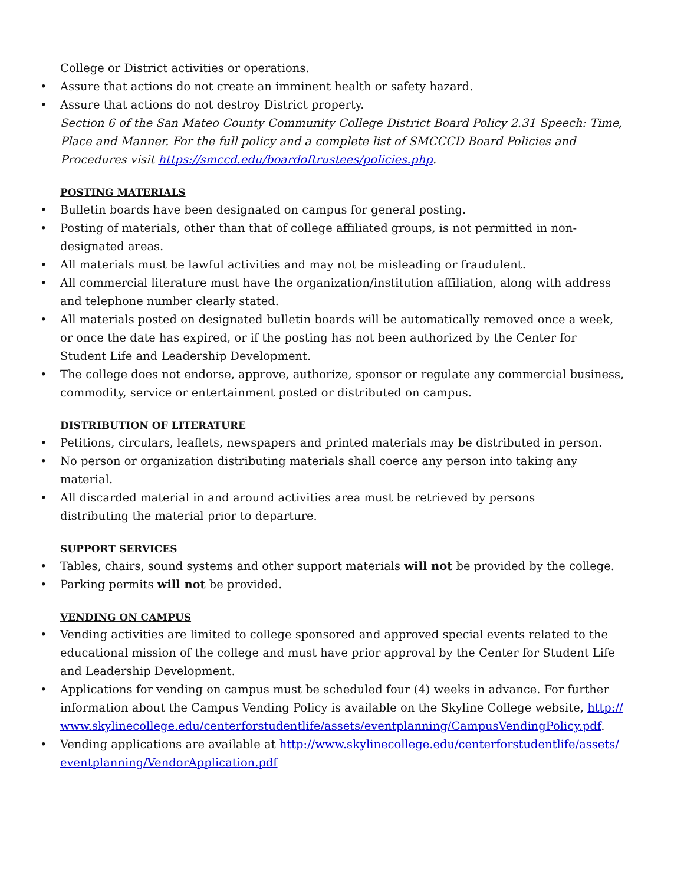College or District activities or operations.
• Assure that actions do not create an imminent health or safety hazard.
• Assure that actions do not destroy District property.
Section 6 of the San Mateo County Community College District Board Policy 2.31 Speech: Time, Place and Manner. For the full policy and a complete list of SMCCCD Board Policies and Procedures visit https://smccd.edu/boardoftrustees/policies.php.
POSTING MATERIALS
• Bulletin boards have been designated on campus for general posting.
• Posting of materials, other than that of college affiliated groups, is not permitted in non-designated areas.
• All materials must be lawful activities and may not be misleading or fraudulent.
• All commercial literature must have the organization/institution affiliation, along with address and telephone number clearly stated.
• All materials posted on designated bulletin boards will be automatically removed once a week, or once the date has expired, or if the posting has not been authorized by the Center for Student Life and Leadership Development.
• The college does not endorse, approve, authorize, sponsor or regulate any commercial business, commodity, service or entertainment posted or distributed on campus.
DISTRIBUTION OF LITERATURE
• Petitions, circulars, leaflets, newspapers and printed materials may be distributed in person.
• No person or organization distributing materials shall coerce any person into taking any material.
• All discarded material in and around activities area must be retrieved by persons
distributing the material prior to departure.
SUPPORT SERVICES
• Tables, chairs, sound systems and other support materials will not be provided by the college.
• Parking permits will not be provided.
VENDING ON CAMPUS
• Vending activities are limited to college sponsored and approved special events related to the educational mission of the college and must have prior approval by the Center for Student Life and Leadership Development.
• Applications for vending on campus must be scheduled four (4) weeks in advance. For further information about the Campus Vending Policy is available on the Skyline College website, http://www.skylinecollege.edu/centerforstudentlife/assets/eventplanning/CampusVendingPolicy.pdf.
• Vending applications are available at http://www.skylinecollege.edu/centerforstudentlife/assets/eventplanning/VendorApplication.pdf